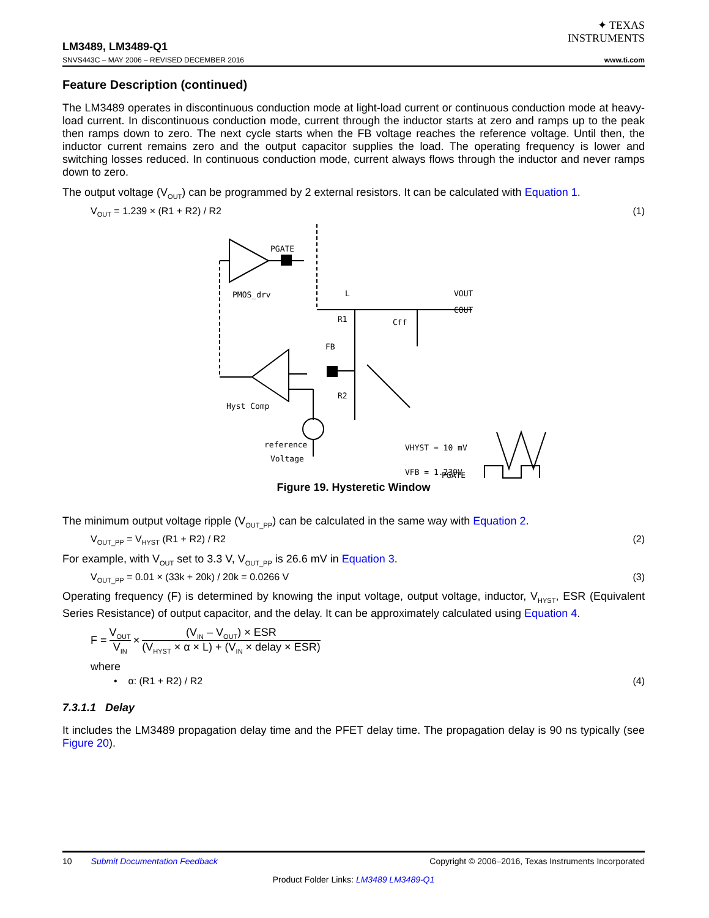LM3489, LM3489-Q1
SNVS443C – MAY 2006 – REVISED DECEMBER 2016
✦ TEXAS
INSTRUMENTS
www.ti.com
Feature Description (continued)
The LM3489 operates in discontinuous conduction mode at light-load current or continuous conduction mode at heavy-load current. In discontinuous conduction mode, current through the inductor starts at zero and ramps up to the peak then ramps down to zero. The next cycle starts when the FB voltage reaches the reference voltage. Until then, the inductor current remains zero and the output capacitor supplies the load. The operating frequency is lower and switching losses reduced. In continuous conduction mode, current always flows through the inductor and never ramps down to zero.
The output voltage (V<sub>OUT</sub>) can be programmed by 2 external resistors. It can be calculated with Equation 1.
V<sub>OUT</sub> = 1.239 × (R1 + R2) / R2 (1)
PGATE
PMOS_drv
L
VOUT
R1
Cff
COUT
FB
R2
Hyst Comp
reference
Voltage
VHYST = 10 mV
VFB = 1.239V
PGATE
Figure 19. Hysteretic Window
The minimum output voltage ripple (V<sub>OUT_PP</sub>) can be calculated in the same way with Equation 2.
V<sub>OUT_PP</sub> = V<sub>HYST</sub> (R1 + R2) / R2 (2)
For example, with V<sub>OUT</sub> set to 3.3 V, V<sub>OUT_PP</sub> is 26.6 mV in Equation 3.
V<sub>OUT_PP</sub> = 0.01 × (33k + 20k) / 20k = 0.0266 V (3)
Operating frequency (F) is determined by knowing the input voltage, output voltage, inductor, V<sub>HYST</sub>, ESR (Equivalent Series Resistance) of output capacitor, and the delay. It can be approximately calculated using Equation 4.
F = V<sub>OUT</sub> V<sub>IN</sub> × (V<sub>IN</sub> – V<sub>OUT</sub>) × ESR (V<sub>HYST</sub> × α × L) + (V<sub>IN</sub> × delay × ESR)
where
• α: (R1 + R2) / R2 (4)
7.3.1.1 Delay
It includes the LM3489 propagation delay time and the PFET delay time. The propagation delay is 90 ns typically (see Figure 20).
10 Submit Documentation Feedback Copyright © 2006–2016, Texas Instruments Incorporated
Product Folder Links: LM3489 LM3489-Q1